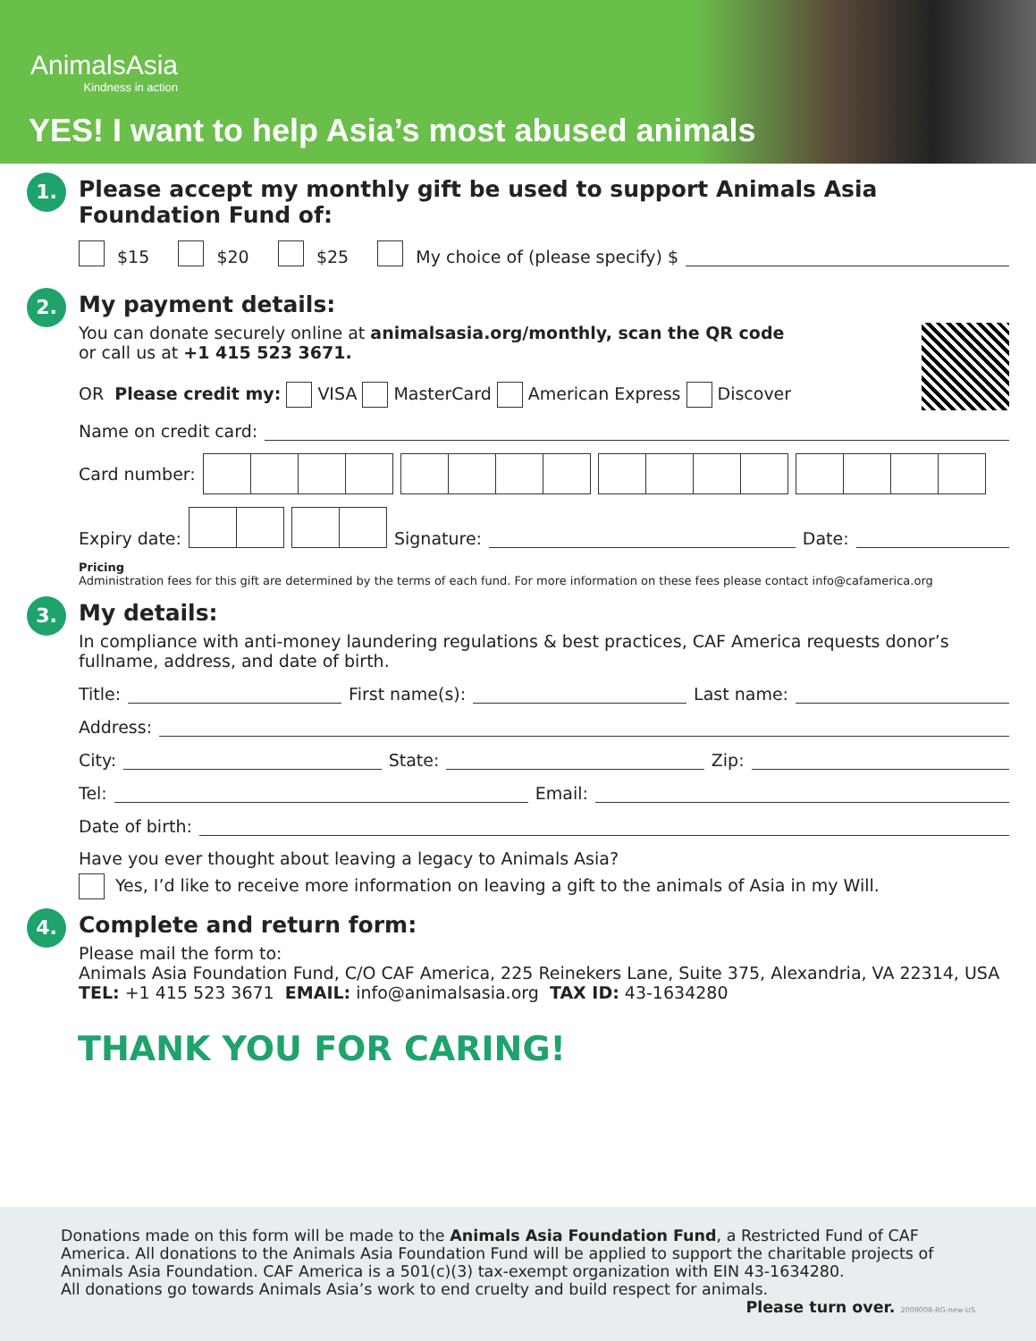AnimalsAsia
Kindness in action
YES! I want to help Asia’s most abused animals
1.
Please accept my monthly gift be used to support Animals Asia Foundation Fund of:
$15 $20 $25 My choice of (please specify) $
2.
My payment details:
You can donate securely online at animalsasia.org/monthly, scan the QR code
or call us at +1 415 523 3671.
OR Please credit my: VISA MasterCard American Express Discover
Name on credit card:
Card number:
Expiry date:
Signature: Date:
Pricing
Administration fees for this gift are determined by the terms of each fund. For more information on these fees please contact info@cafamerica.org
3.
My details:
In compliance with anti-money laundering regulations & best practices, CAF America requests donor’s fullname, address, and date of birth.
Title: First name(s): Last name:
Address:
City: State: Zip:
Tel: Email:
Date of birth:
Have you ever thought about leaving a legacy to Animals Asia?
Yes, I’d like to receive more information on leaving a gift to the animals of Asia in my Will.
4.
Complete and return form:
Please mail the form to:
Animals Asia Foundation Fund, C/O CAF America, 225 Reinekers Lane, Suite 375, Alexandria, VA 22314, USA
TEL: +1 415 523 3671 EMAIL: info@animalsasia.org TAX ID: 43-1634280
THANK YOU FOR CARING!
Donations made on this form will be made to the Animals Asia Foundation Fund, a Restricted Fund of CAF America. All donations to the Animals Asia Foundation Fund will be applied to support the charitable projects of Animals Asia Foundation. CAF America is a 501(c)(3) tax-exempt organization with EIN 43-1634280.
All donations go towards Animals Asia’s work to end cruelty and build respect for animals.
Please turn over. 2009008-RG-new-US